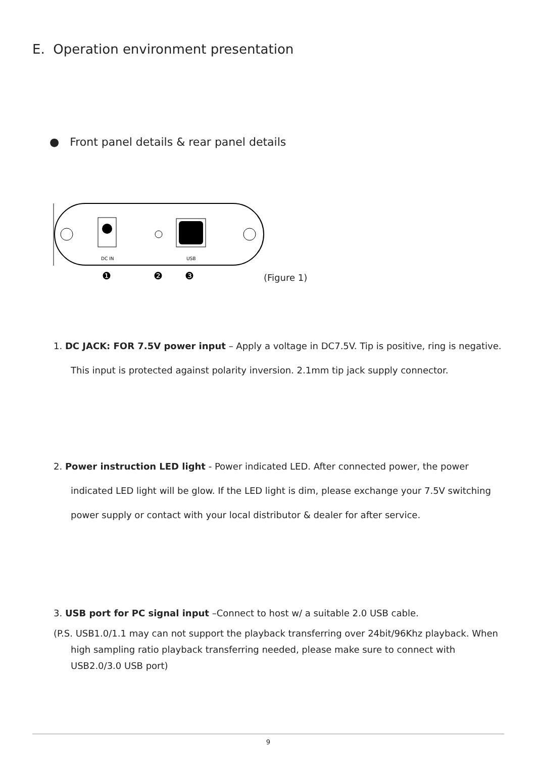E. Operation environment presentation
● Front panel details & rear panel details
DC IN
USB
❶
❷
❸
(Figure 1)
1. DC JACK: FOR 7.5V power input – Apply a voltage in DC7.5V. Tip is positive, ring is negative. This input is protected against polarity inversion. 2.1mm tip jack supply connector.
2. Power instruction LED light - Power indicated LED. After connected power, the power indicated LED light will be glow. If the LED light is dim, please exchange your 7.5V switching power supply or contact with your local distributor & dealer for after service.
3. USB port for PC signal input –Connect to host w/ a suitable 2.0 USB cable.
(P.S. USB1.0/1.1 may can not support the playback transferring over 24bit/96Khz playback. When high sampling ratio playback transferring needed, please make sure to connect with USB2.0/3.0 USB port)
9